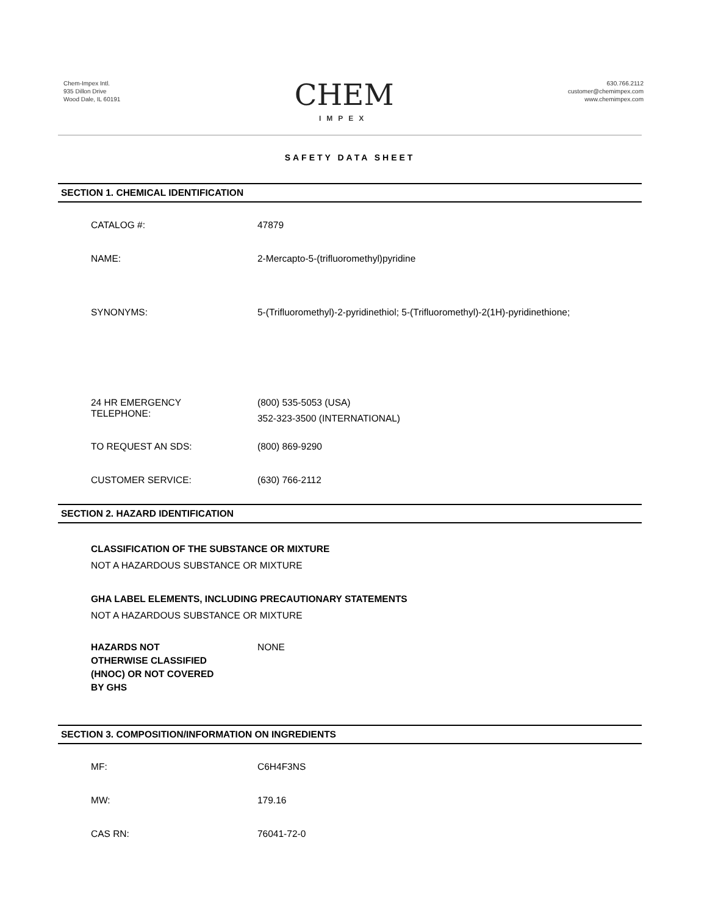Chem-Impex Intl.
935 Dillon Drive
Wood Dale, IL 60191
CHEM
IMPEX
630.766.2112
customer@chemimpex.com
www.chemimpex.com
SAFETY DATA SHEET
SECTION 1. CHEMICAL IDENTIFICATION
CATALOG #: 47879
NAME: 2-Mercapto-5-(trifluoromethyl)pyridine
SYNONYMS: 5-(Trifluoromethyl)-2-pyridinethiol; 5-(Trifluoromethyl)-2(1H)-pyridinethione;
24 HR EMERGENCY
TELEPHONE:
(800) 535-5053 (USA)
352-323-3500 (INTERNATIONAL)
TO REQUEST AN SDS: (800) 869-9290
CUSTOMER SERVICE: (630) 766-2112
SECTION 2. HAZARD IDENTIFICATION
CLASSIFICATION OF THE SUBSTANCE OR MIXTURE
NOT A HAZARDOUS SUBSTANCE OR MIXTURE
GHA LABEL ELEMENTS, INCLUDING PRECAUTIONARY STATEMENTS
NOT A HAZARDOUS SUBSTANCE OR MIXTURE
HAZARDS NOT
OTHERWISE CLASSIFIED
(HNOC) OR NOT COVERED
BY GHS
NONE
SECTION 3. COMPOSITION/INFORMATION ON INGREDIENTS
MF: C6H4F3NS
MW: 179.16
CAS RN: 76041-72-0